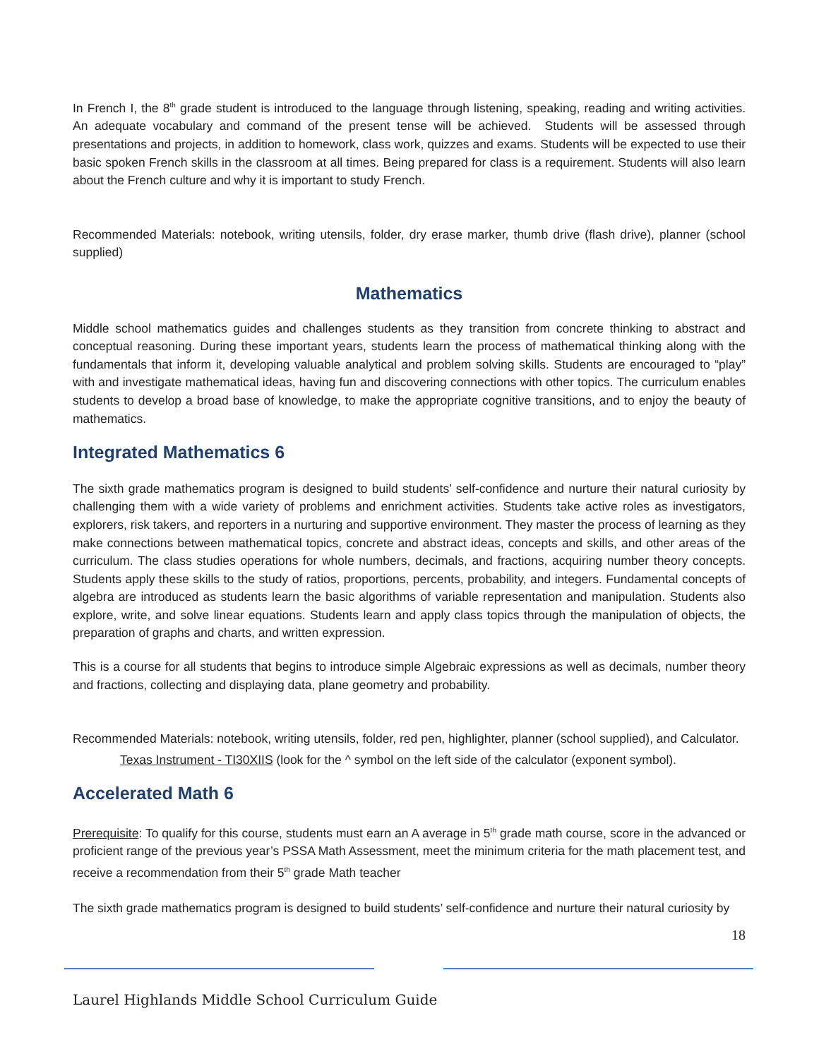In French I, the 8<sup>th</sup> grade student is introduced to the language through listening, speaking, reading and writing activities. An adequate vocabulary and command of the present tense will be achieved. Students will be assessed through presentations and projects, in addition to homework, class work, quizzes and exams. Students will be expected to use their basic spoken French skills in the classroom at all times. Being prepared for class is a requirement. Students will also learn about the French culture and why it is important to study French.
Recommended Materials: notebook, writing utensils, folder, dry erase marker, thumb drive (flash drive), planner (school supplied)
Mathematics
Middle school mathematics guides and challenges students as they transition from concrete thinking to abstract and conceptual reasoning. During these important years, students learn the process of mathematical thinking along with the fundamentals that inform it, developing valuable analytical and problem solving skills. Students are encouraged to “play” with and investigate mathematical ideas, having fun and discovering connections with other topics. The curriculum enables students to develop a broad base of knowledge, to make the appropriate cognitive transitions, and to enjoy the beauty of mathematics.
Integrated Mathematics 6
The sixth grade mathematics program is designed to build students’ self-confidence and nurture their natural curiosity by challenging them with a wide variety of problems and enrichment activities. Students take active roles as investigators, explorers, risk takers, and reporters in a nurturing and supportive environment. They master the process of learning as they make connections between mathematical topics, concrete and abstract ideas, concepts and skills, and other areas of the curriculum. The class studies operations for whole numbers, decimals, and fractions, acquiring number theory concepts. Students apply these skills to the study of ratios, proportions, percents, probability, and integers. Fundamental concepts of algebra are introduced as students learn the basic algorithms of variable representation and manipulation. Students also explore, write, and solve linear equations. Students learn and apply class topics through the manipulation of objects, the preparation of graphs and charts, and written expression.
This is a course for all students that begins to introduce simple Algebraic expressions as well as decimals, number theory and fractions, collecting and displaying data, plane geometry and probability.
Recommended Materials: notebook, writing utensils, folder, red pen, highlighter, planner (school supplied), and Calculator.
Texas Instrument - TI30XIIS (look for the ^ symbol on the left side of the calculator (exponent symbol).
Accelerated Math 6
Prerequisite: To qualify for this course, students must earn an A average in 5<sup>th</sup> grade math course, score in the advanced or proficient range of the previous year’s PSSA Math Assessment, meet the minimum criteria for the math placement test, and receive a recommendation from their 5<sup>th</sup> grade Math teacher
The sixth grade mathematics program is designed to build students’ self-confidence and nurture their natural curiosity by
18
Laurel Highlands Middle School Curriculum Guide